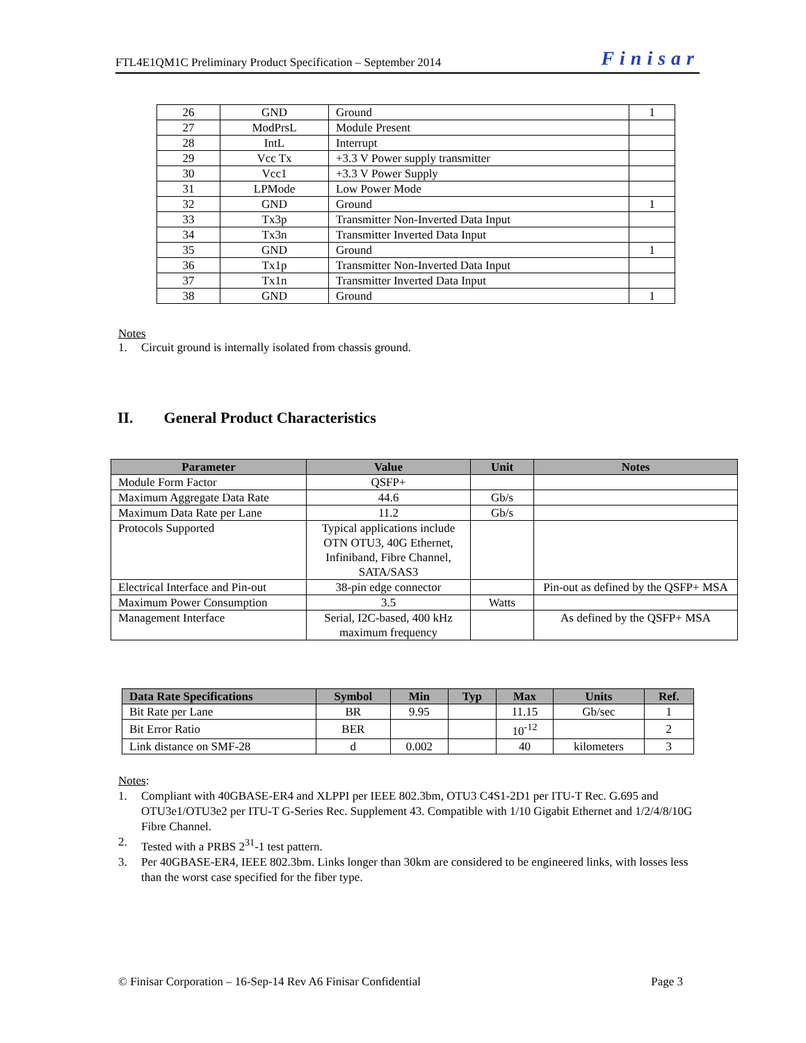FTL4E1QM1C Preliminary Product Specification – September 2014 Finisar
| 26 | GND | Ground | 1 |
| 27 | ModPrsL | Module Present | |
| 28 | IntL | Interrupt | |
| 29 | Vcc Tx | +3.3 V Power supply transmitter | |
| 30 | Vcc1 | +3.3 V Power Supply | |
| 31 | LPMode | Low Power Mode | |
| 32 | GND | Ground | 1 |
| 33 | Tx3p | Transmitter Non-Inverted Data Input | |
| 34 | Tx3n | Transmitter Inverted Data Input | |
| 35 | GND | Ground | 1 |
| 36 | Tx1p | Transmitter Non-Inverted Data Input | |
| 37 | Tx1n | Transmitter Inverted Data Input | |
| 38 | GND | Ground | 1 |
Notes
1. Circuit ground is internally isolated from chassis ground.
II. General Product Characteristics
| Parameter | Value | Unit | Notes |
| --- | --- | --- | --- |
| Module Form Factor | QSFP+ | | |
| Maximum Aggregate Data Rate | 44.6 | Gb/s | |
| Maximum Data Rate per Lane | 11.2 | Gb/s | |
| Protocols Supported | Typical applications include OTN OTU3, 40G Ethernet, Infiniband, Fibre Channel, SATA/SAS3 | | |
| Electrical Interface and Pin-out | 38-pin edge connector | | Pin-out as defined by the QSFP+ MSA |
| Maximum Power Consumption | 3.5 | Watts | |
| Management Interface | Serial, I2C-based, 400 kHz maximum frequency | | As defined by the QSFP+ MSA |
| Data Rate Specifications | Symbol | Min | Typ | Max | Units | Ref. |
| --- | --- | --- | --- | --- | --- | --- |
| Bit Rate per Lane | BR | 9.95 | | 11.15 | Gb/sec | 1 |
| Bit Error Ratio | BER | | | 10<sup>-12</sup> | | 2 |
| Link distance on SMF-28 | d | 0.002 | | 40 | kilometers | 3 |
Notes:
1. Compliant with 40GBASE-ER4 and XLPPI per IEEE 802.3bm, OTU3 C4S1-2D1 per ITU-T Rec. G.695 and OTU3e1/OTU3e2 per ITU-T G-Series Rec. Supplement 43. Compatible with 1/10 Gigabit Ethernet and 1/2/4/8/10G Fibre Channel.
2. Tested with a PRBS 2<sup>31</sup>-1 test pattern.
3. Per 40GBASE-ER4, IEEE 802.3bm. Links longer than 30km are considered to be engineered links, with losses less than the worst case specified for the fiber type.
© Finisar Corporation – 16-Sep-14 Rev A6 Finisar Confidential Page 3